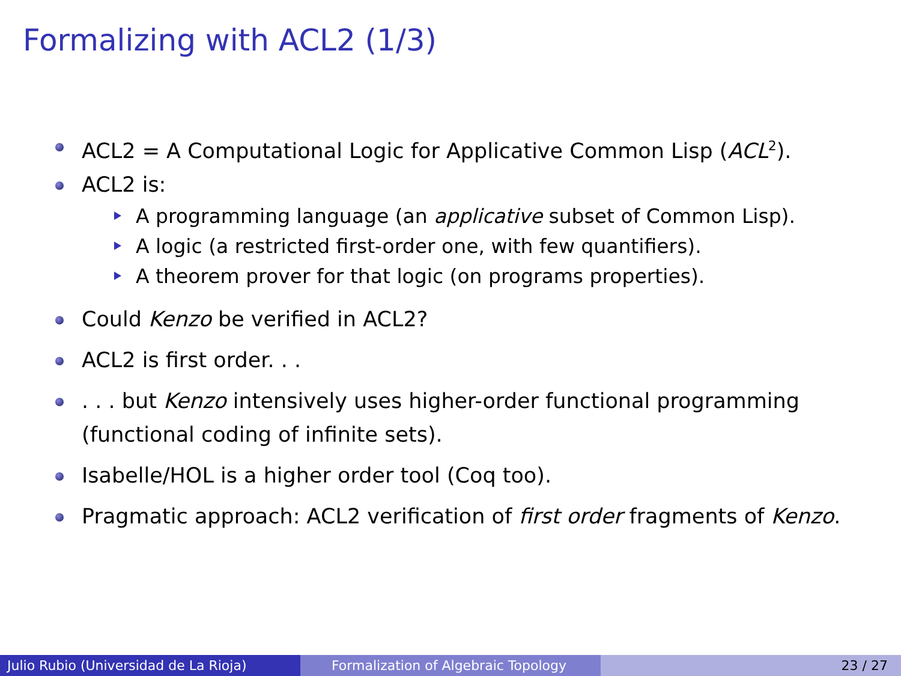Formalizing with ACL2 (1/3)
ACL2 = A Computational Logic for Applicative Common Lisp (ACL<sup>2</sup>).
ACL2 is:
A programming language (an applicative subset of Common Lisp).
A logic (a restricted first-order one, with few quantifiers).
A theorem prover for that logic (on programs properties).
Could Kenzo be verified in ACL2?
ACL2 is first order. . .
. . . but Kenzo intensively uses higher-order functional programming (functional coding of infinite sets).
Isabelle/HOL is a higher order tool (Coq too).
Pragmatic approach: ACL2 verification of first order fragments of Kenzo.
Julio Rubio (Universidad de La Rioja) Formalization of Algebraic Topology 23 / 27